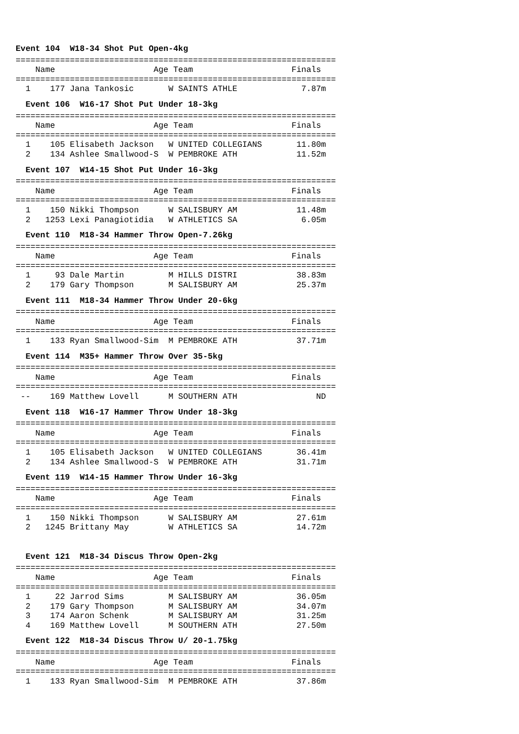Event 104 W18-34 Shot Put Open-4kg
=================================================================
    Name                    Age Team                    Finals
=================================================================
  1    177 Jana Tankosic       W SAINTS ATHLE             7.87m
Event 106 W16-17 Shot Put Under 18-3kg
=================================================================
    Name                    Age Team                    Finals
=================================================================
  1    105 Elisabeth Jackson   W UNITED COLLEGIANS       11.80m
  2    134 Ashlee Smallwood-S  W PEMBROKE ATH            11.52m
Event 107 W14-15 Shot Put Under 16-3kg
=================================================================
    Name                    Age Team                    Finals
=================================================================
  1    150 Nikki Thompson      W SALISBURY AM            11.48m
  2   1253 Lexi Panagiotidia   W ATHLETICS SA             6.05m
Event 110 M18-34 Hammer Throw Open-7.26kg
=================================================================
    Name                    Age Team                    Finals
=================================================================
  1     93 Dale Martin         M HILLS DISTRI            38.83m
  2    179 Gary Thompson       M SALISBURY AM            25.37m
Event 111 M18-34 Hammer Throw Under 20-6kg
=================================================================
    Name                    Age Team                    Finals
=================================================================
  1    133 Ryan Smallwood-Sim  M PEMBROKE ATH            37.71m
Event 114 M35+ Hammer Throw Over 35-5kg
=================================================================
    Name                    Age Team                    Finals
=================================================================
 --    169 Matthew Lovell      M SOUTHERN ATH                ND
Event 118 W16-17 Hammer Throw Under 18-3kg
=================================================================
    Name                    Age Team                    Finals
=================================================================
  1    105 Elisabeth Jackson   W UNITED COLLEGIANS       36.41m
  2    134 Ashlee Smallwood-S  W PEMBROKE ATH            31.71m
Event 119 W14-15 Hammer Throw Under 16-3kg
=================================================================
    Name                    Age Team                    Finals
=================================================================
  1    150 Nikki Thompson      W SALISBURY AM            27.61m
  2   1245 Brittany May        W ATHLETICS SA            14.72m
Event 121 M18-34 Discus Throw Open-2kg
=================================================================
    Name                    Age Team                    Finals
=================================================================
  1     22 Jarrod Sims         M SALISBURY AM            36.05m
  2    179 Gary Thompson       M SALISBURY AM            34.07m
  3    174 Aaron Schenk        M SALISBURY AM            31.25m
  4    169 Matthew Lovell      M SOUTHERN ATH            27.50m
Event 122 M18-34 Discus Throw U/ 20-1.75kg
=================================================================
    Name                    Age Team                    Finals
=================================================================
  1    133 Ryan Smallwood-Sim  M PEMBROKE ATH            37.86m